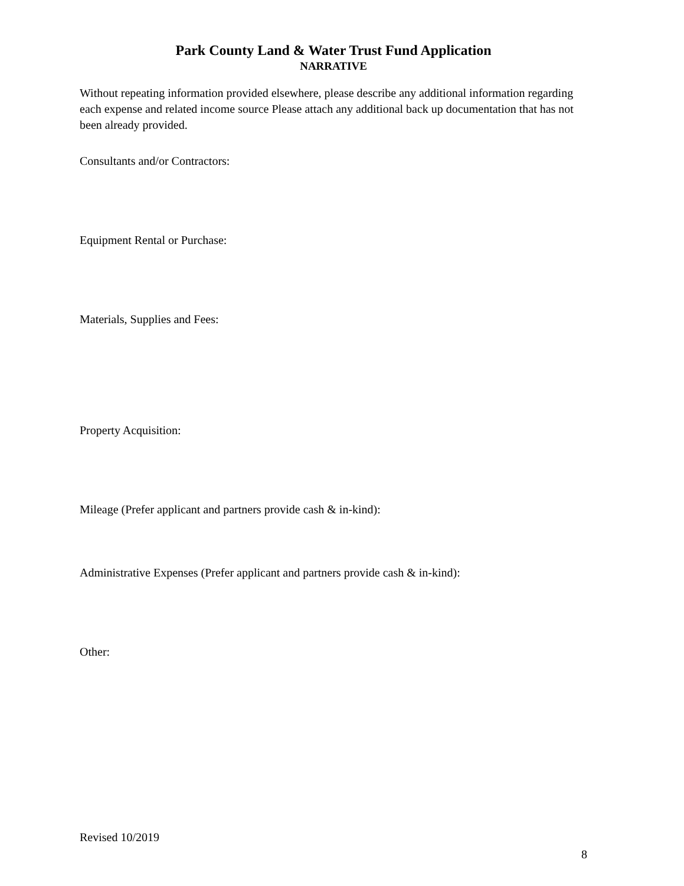Park County Land & Water Trust Fund Application
NARRATIVE
Without repeating information provided elsewhere, please describe any additional information regarding each expense and related income source Please attach any additional back up documentation that has not been already provided.
Consultants and/or Contractors:
Equipment Rental or Purchase:
Materials, Supplies and Fees:
Property Acquisition:
Mileage (Prefer applicant and partners provide cash & in-kind):
Administrative Expenses (Prefer applicant and partners provide cash & in-kind):
Other:
Revised 10/2019
8